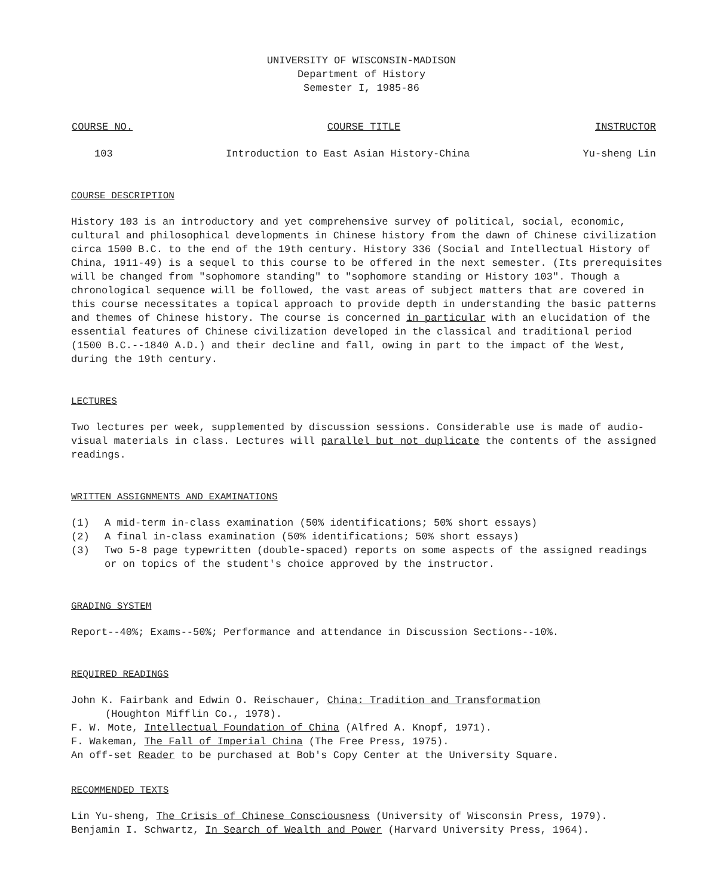UNIVERSITY OF WISCONSIN-MADISON
Department of History
Semester I, 1985-86
COURSE NO. COURSE TITLE INSTRUCTOR
103 Introduction to East Asian History-China Yu-sheng Lin
COURSE DESCRIPTION
History 103 is an introductory and yet comprehensive survey of political, social, economic, cultural and philosophical developments in Chinese history from the dawn of Chinese civilization circa 1500 B.C. to the end of the 19th century. History 336 (Social and Intellectual History of China, 1911-49) is a sequel to this course to be offered in the next semester. (Its prerequisites will be changed from "sophomore standing" to "sophomore standing or History 103". Though a chronological sequence will be followed, the vast areas of subject matters that are covered in this course necessitates a topical approach to provide depth in understanding the basic patterns and themes of Chinese history. The course is concerned in particular with an elucidation of the essential features of Chinese civilization developed in the classical and traditional period (1500 B.C.--1840 A.D.) and their decline and fall, owing in part to the impact of the West, during the 19th century.
LECTURES
Two lectures per week, supplemented by discussion sessions. Considerable use is made of audio-visual materials in class. Lectures will parallel but not duplicate the contents of the assigned readings.
WRITTEN ASSIGNMENTS AND EXAMINATIONS
(1) A mid-term in-class examination (50% identifications; 50% short essays)
(2) A final in-class examination (50% identifications; 50% short essays)
(3) Two 5-8 page typewritten (double-spaced) reports on some aspects of the assigned readings or on topics of the student's choice approved by the instructor.
GRADING SYSTEM
Report--40%; Exams--50%; Performance and attendance in Discussion Sections--10%.
REQUIRED READINGS
John K. Fairbank and Edwin O. Reischauer, China: Tradition and Transformation
(Houghton Mifflin Co., 1978).
F. W. Mote, Intellectual Foundation of China (Alfred A. Knopf, 1971).
F. Wakeman, The Fall of Imperial China (The Free Press, 1975).
An off-set Reader to be purchased at Bob's Copy Center at the University Square.
RECOMMENDED TEXTS
Lin Yu-sheng, The Crisis of Chinese Consciousness (University of Wisconsin Press, 1979).
Benjamin I. Schwartz, In Search of Wealth and Power (Harvard University Press, 1964).